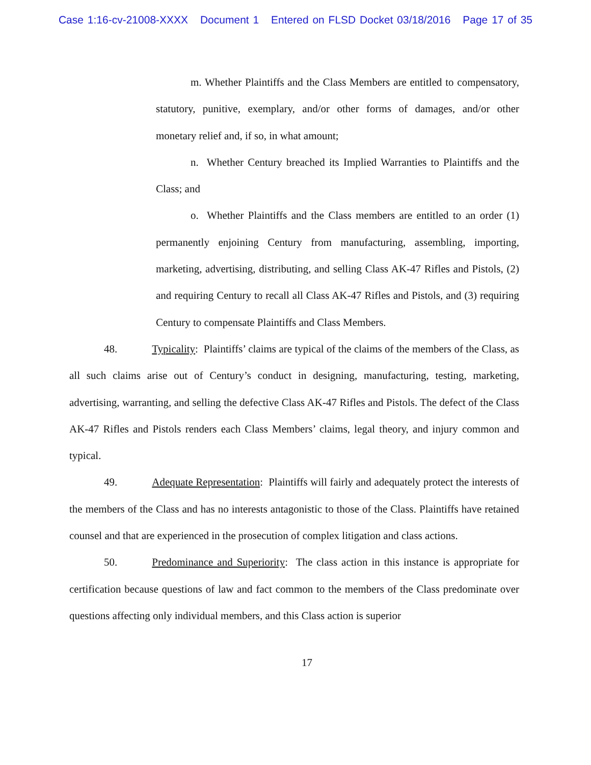Case 1:16-cv-21008-XXXX Document 1 Entered on FLSD Docket 03/18/2016 Page 17 of 35
m. Whether Plaintiffs and the Class Members are entitled to compensatory, statutory, punitive, exemplary, and/or other forms of damages, and/or other monetary relief and, if so, in what amount;
n. Whether Century breached its Implied Warranties to Plaintiffs and the Class; and
o. Whether Plaintiffs and the Class members are entitled to an order (1) permanently enjoining Century from manufacturing, assembling, importing, marketing, advertising, distributing, and selling Class AK-47 Rifles and Pistols, (2) and requiring Century to recall all Class AK-47 Rifles and Pistols, and (3) requiring Century to compensate Plaintiffs and Class Members.
48. Typicality: Plaintiffs’ claims are typical of the claims of the members of the Class, as all such claims arise out of Century’s conduct in designing, manufacturing, testing, marketing, advertising, warranting, and selling the defective Class AK-47 Rifles and Pistols. The defect of the Class AK-47 Rifles and Pistols renders each Class Members’ claims, legal theory, and injury common and typical.
49. Adequate Representation: Plaintiffs will fairly and adequately protect the interests of the members of the Class and has no interests antagonistic to those of the Class. Plaintiffs have retained counsel and that are experienced in the prosecution of complex litigation and class actions.
50. Predominance and Superiority: The class action in this instance is appropriate for certification because questions of law and fact common to the members of the Class predominate over questions affecting only individual members, and this Class action is superior
17